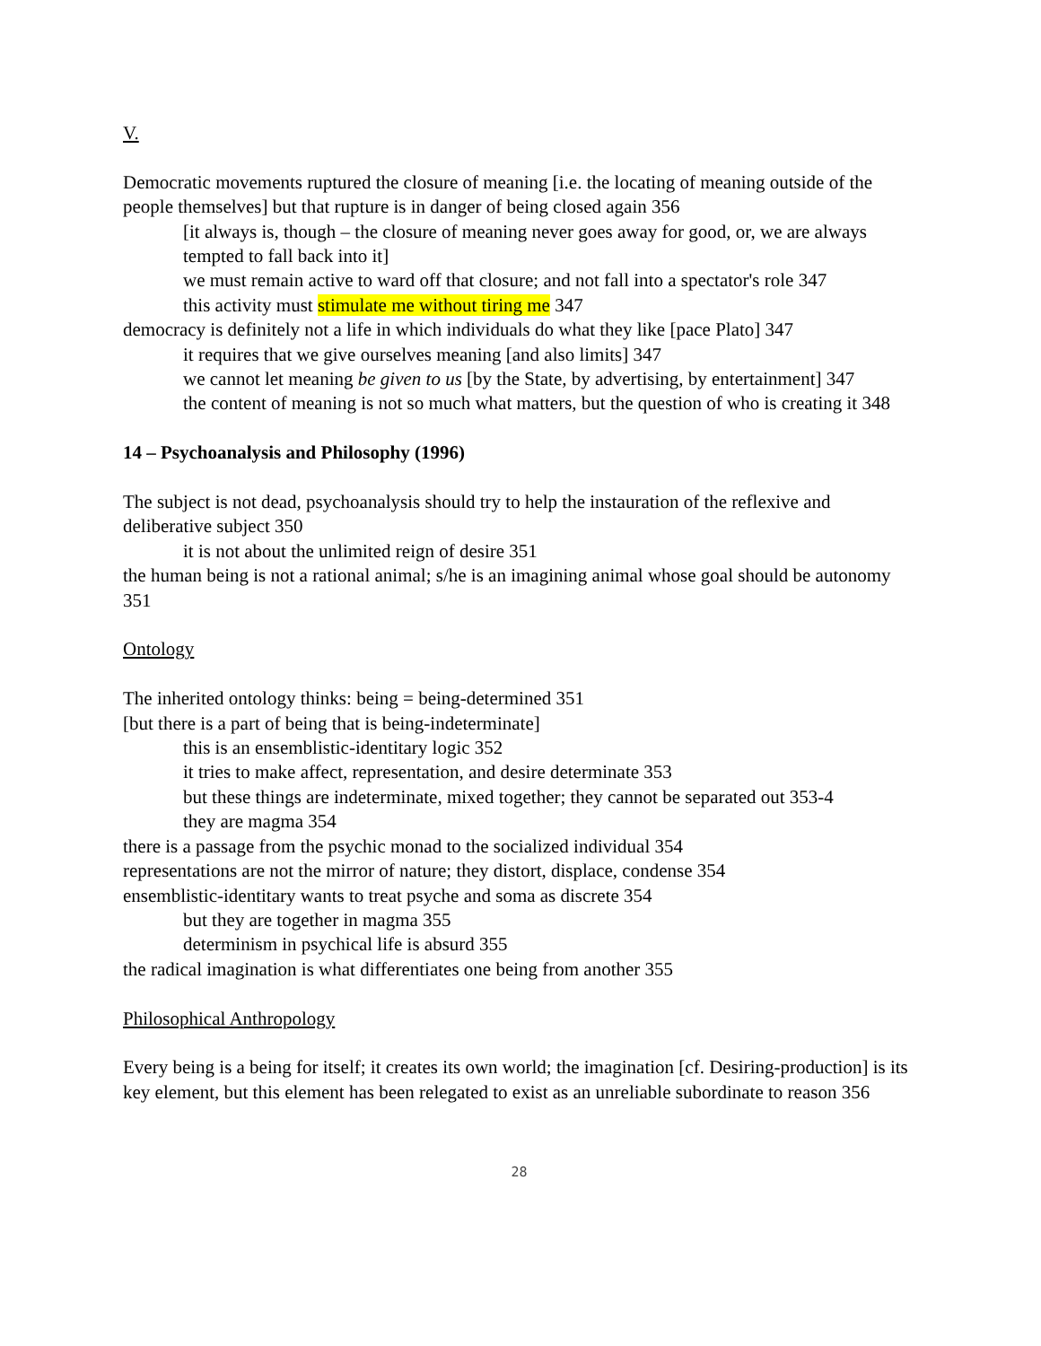V.
Democratic movements ruptured the closure of meaning [i.e. the locating of meaning outside of the people themselves] but that rupture is in danger of being closed again 356
[it always is, though – the closure of meaning never goes away for good, or, we are always tempted to fall back into it]
we must remain active to ward off that closure; and not fall into a spectator's role 347
this activity must stimulate me without tiring me 347
democracy is definitely not a life in which individuals do what they like [pace Plato] 347
it requires that we give ourselves meaning [and also limits] 347
we cannot let meaning be given to us [by the State, by advertising, by entertainment] 347
the content of meaning is not so much what matters, but the question of who is creating it 348
14 – Psychoanalysis and Philosophy (1996)
The subject is not dead, psychoanalysis should try to help the instauration of the reflexive and deliberative subject 350
it is not about the unlimited reign of desire 351
the human being is not a rational animal; s/he is an imagining animal whose goal should be autonomy 351
Ontology
The inherited ontology thinks: being = being-determined 351
[but there is a part of being that is being-indeterminate]
this is an ensemblistic-identitary logic 352
it tries to make affect, representation, and desire determinate 353
but these things are indeterminate, mixed together; they cannot be separated out 353-4
they are magma 354
there is a passage from the psychic monad to the socialized individual 354
representations are not the mirror of nature; they distort, displace, condense 354
ensemblistic-identitary wants to treat psyche and soma as discrete 354
but they are together in magma 355
determinism in psychical life is absurd 355
the radical imagination is what differentiates one being from another 355
Philosophical Anthropology
Every being is a being for itself; it creates its own world; the imagination [cf. Desiring-production] is its key element, but this element has been relegated to exist as an unreliable subordinate to reason 356
28